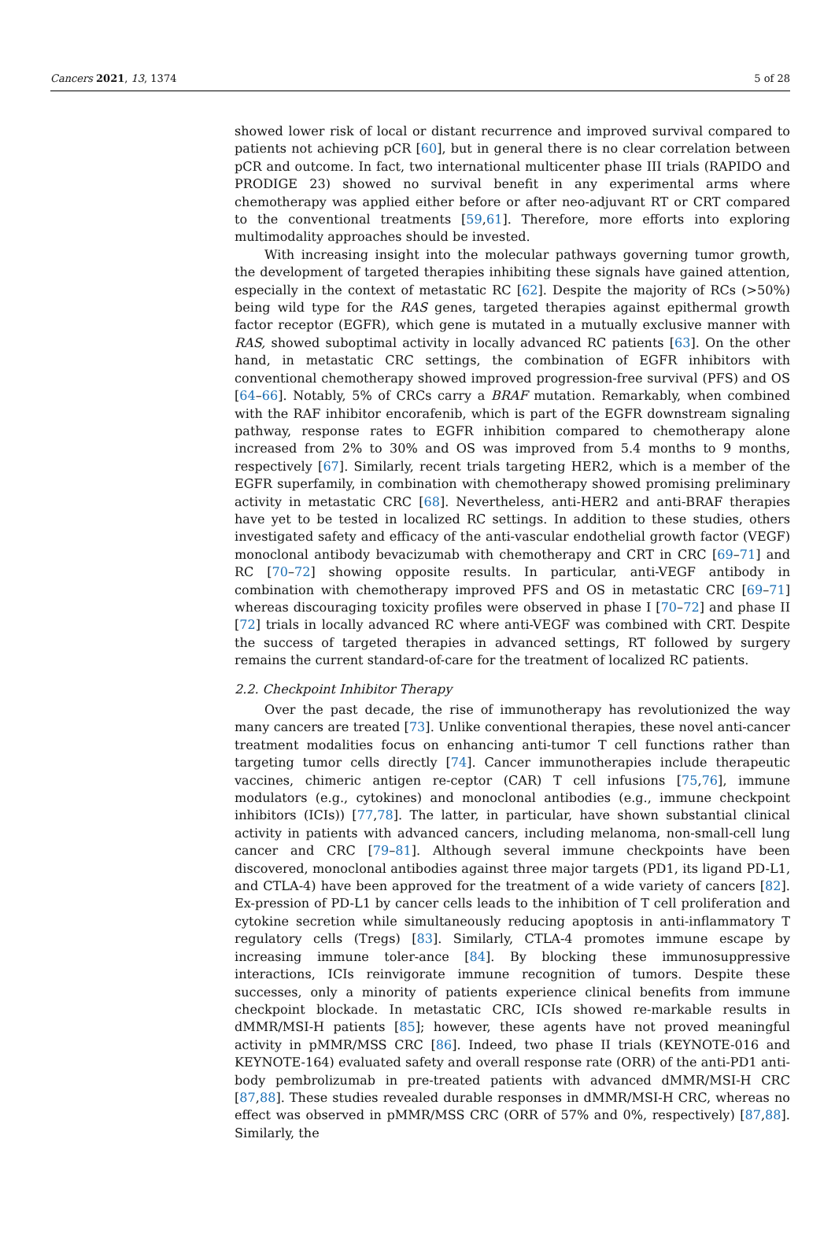Cancers 2021, 13, 1374 5 of 28
showed lower risk of local or distant recurrence and improved survival compared to patients not achieving pCR [60], but in general there is no clear correlation between pCR and outcome. In fact, two international multicenter phase III trials (RAPIDO and PRODIGE 23) showed no survival benefit in any experimental arms where chemotherapy was applied either before or after neo-adjuvant RT or CRT compared to the conventional treatments [59,61]. Therefore, more efforts into exploring multimodality approaches should be invested.
With increasing insight into the molecular pathways governing tumor growth, the development of targeted therapies inhibiting these signals have gained attention, especially in the context of metastatic RC [62]. Despite the majority of RCs (>50%) being wild type for the RAS genes, targeted therapies against epithermal growth factor receptor (EGFR), which gene is mutated in a mutually exclusive manner with RAS, showed suboptimal activity in locally advanced RC patients [63]. On the other hand, in metastatic CRC settings, the combination of EGFR inhibitors with conventional chemotherapy showed improved progression-free survival (PFS) and OS [64–66]. Notably, 5% of CRCs carry a BRAF mutation. Remarkably, when combined with the RAF inhibitor encorafenib, which is part of the EGFR downstream signaling pathway, response rates to EGFR inhibition compared to chemotherapy alone increased from 2% to 30% and OS was improved from 5.4 months to 9 months, respectively [67]. Similarly, recent trials targeting HER2, which is a member of the EGFR superfamily, in combination with chemotherapy showed promising preliminary activity in metastatic CRC [68]. Nevertheless, anti-HER2 and anti-BRAF therapies have yet to be tested in localized RC settings. In addition to these studies, others investigated safety and efficacy of the anti-vascular endothelial growth factor (VEGF) monoclonal antibody bevacizumab with chemotherapy and CRT in CRC [69–71] and RC [70–72] showing opposite results. In particular, anti-VEGF antibody in combination with chemotherapy improved PFS and OS in metastatic CRC [69–71] whereas discouraging toxicity profiles were observed in phase I [70–72] and phase II [72] trials in locally advanced RC where anti-VEGF was combined with CRT. Despite the success of targeted therapies in advanced settings, RT followed by surgery remains the current standard-of-care for the treatment of localized RC patients.
2.2. Checkpoint Inhibitor Therapy
Over the past decade, the rise of immunotherapy has revolutionized the way many cancers are treated [73]. Unlike conventional therapies, these novel anti-cancer treatment modalities focus on enhancing anti-tumor T cell functions rather than targeting tumor cells directly [74]. Cancer immunotherapies include therapeutic vaccines, chimeric antigen re-ceptor (CAR) T cell infusions [75,76], immune modulators (e.g., cytokines) and monoclonal antibodies (e.g., immune checkpoint inhibitors (ICIs)) [77,78]. The latter, in particular, have shown substantial clinical activity in patients with advanced cancers, including melanoma, non-small-cell lung cancer and CRC [79–81]. Although several immune checkpoints have been discovered, monoclonal antibodies against three major targets (PD1, its ligand PD-L1, and CTLA-4) have been approved for the treatment of a wide variety of cancers [82]. Ex-pression of PD-L1 by cancer cells leads to the inhibition of T cell proliferation and cytokine secretion while simultaneously reducing apoptosis in anti-inflammatory T regulatory cells (Tregs) [83]. Similarly, CTLA-4 promotes immune escape by increasing immune toler-ance [84]. By blocking these immunosuppressive interactions, ICIs reinvigorate immune recognition of tumors. Despite these successes, only a minority of patients experience clinical benefits from immune checkpoint blockade. In metastatic CRC, ICIs showed re-markable results in dMMR/MSI-H patients [85]; however, these agents have not proved meaningful activity in pMMR/MSS CRC [86]. Indeed, two phase II trials (KEYNOTE-016 and KEYNOTE-164) evaluated safety and overall response rate (ORR) of the anti-PD1 anti-body pembrolizumab in pre-treated patients with advanced dMMR/MSI-H CRC [87,88]. These studies revealed durable responses in dMMR/MSI-H CRC, whereas no effect was observed in pMMR/MSS CRC (ORR of 57% and 0%, respectively) [87,88]. Similarly, the